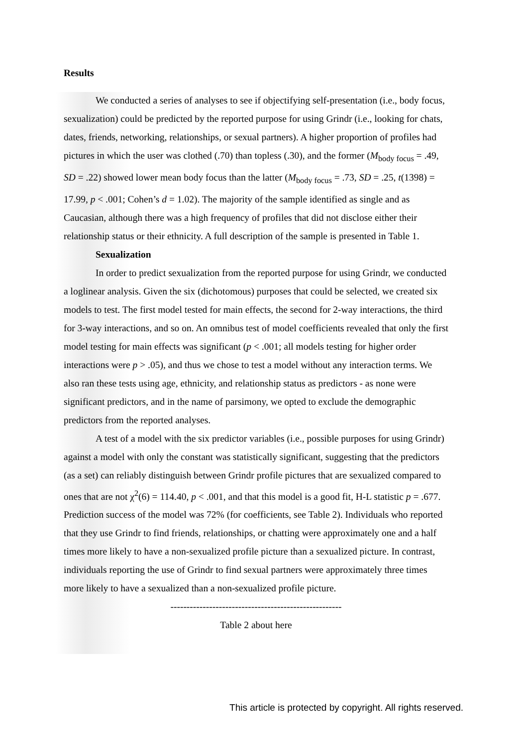Results
We conducted a series of analyses to see if objectifying self-presentation (i.e., body focus, sexualization) could be predicted by the reported purpose for using Grindr (i.e., looking for chats, dates, friends, networking, relationships, or sexual partners). A higher proportion of profiles had pictures in which the user was clothed (.70) than topless (.30), and the former (M<sub>body focus</sub> = .49, SD = .22) showed lower mean body focus than the latter (M<sub>body focus</sub> = .73, SD = .25, t(1398) = 17.99, p < .001; Cohen’s d = 1.02). The majority of the sample identified as single and as Caucasian, although there was a high frequency of profiles that did not disclose either their relationship status or their ethnicity. A full description of the sample is presented in Table 1.
Sexualization
In order to predict sexualization from the reported purpose for using Grindr, we conducted a loglinear analysis. Given the six (dichotomous) purposes that could be selected, we created six models to test. The first model tested for main effects, the second for 2-way interactions, the third for 3-way interactions, and so on. An omnibus test of model coefficients revealed that only the first model testing for main effects was significant (p < .001; all models testing for higher order interactions were p > .05), and thus we chose to test a model without any interaction terms. We also ran these tests using age, ethnicity, and relationship status as predictors - as none were significant predictors, and in the name of parsimony, we opted to exclude the demographic predictors from the reported analyses.
A test of a model with the six predictor variables (i.e., possible purposes for using Grindr) against a model with only the constant was statistically significant, suggesting that the predictors (as a set) can reliably distinguish between Grindr profile pictures that are sexualized compared to ones that are not χ<sup>2</sup>(6) = 114.40, p < .001, and that this model is a good fit, H-L statistic p = .677. Prediction success of the model was 72% (for coefficients, see Table 2). Individuals who reported that they use Grindr to find friends, relationships, or chatting were approximately one and a half times more likely to have a non-sexualized profile picture than a sexualized picture. In contrast, individuals reporting the use of Grindr to find sexual partners were approximately three times more likely to have a sexualized than a non-sexualized profile picture.
-----------------------------------------------------
Table 2 about here
This article is protected by copyright. All rights reserved.